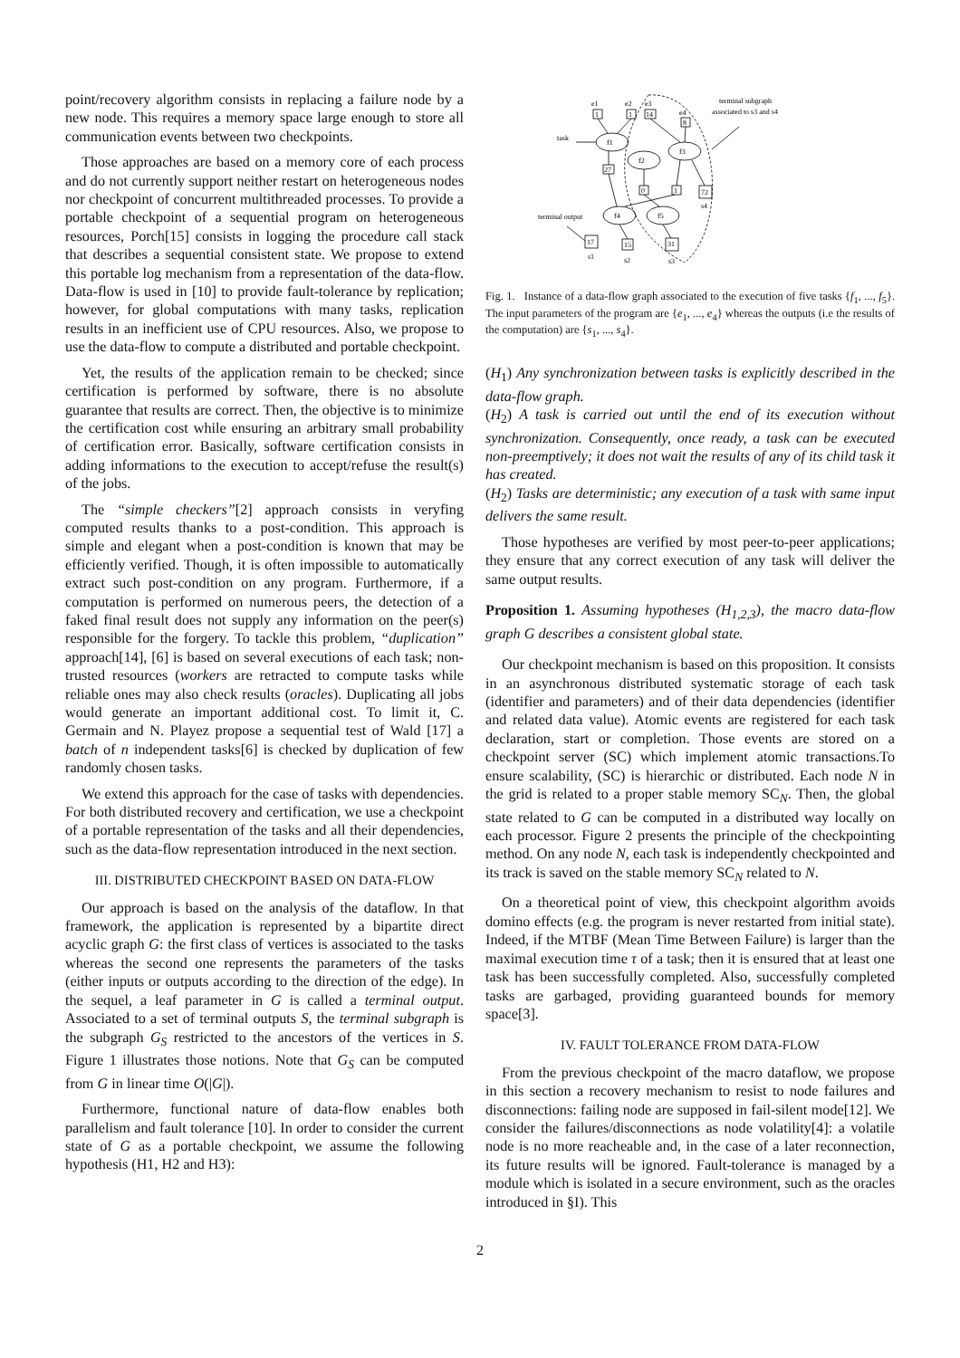point/recovery algorithm consists in replacing a failure node by a new node. This requires a memory space large enough to store all communication events between two checkpoints.
Those approaches are based on a memory core of each process and do not currently support neither restart on heterogeneous nodes nor checkpoint of concurrent multithreaded processes. To provide a portable checkpoint of a sequential program on heterogeneous resources, Porch[15] consists in logging the procedure call stack that describes a sequential consistent state. We propose to extend this portable log mechanism from a representation of the data-flow. Data-flow is used in [10] to provide fault-tolerance by replication; however, for global computations with many tasks, replication results in an inefficient use of CPU resources. Also, we propose to use the data-flow to compute a distributed and portable checkpoint.
Yet, the results of the application remain to be checked; since certification is performed by software, there is no absolute guarantee that results are correct. Then, the objective is to minimize the certification cost while ensuring an arbitrary small probability of certification error. Basically, software certification consists in adding informations to the execution to accept/refuse the result(s) of the jobs.
The “simple checkers”[2] approach consists in veryfing computed results thanks to a post-condition. This approach is simple and elegant when a post-condition is known that may be efficiently verified. Though, it is often impossible to automatically extract such post-condition on any program. Furthermore, if a computation is performed on numerous peers, the detection of a faked final result does not supply any information on the peer(s) responsible for the forgery. To tackle this problem, “duplication” approach[14], [6] is based on several executions of each task; non-trusted resources (workers are retracted to compute tasks while reliable ones may also check results (oracles). Duplicating all jobs would generate an important additional cost. To limit it, C. Germain and N. Playez propose a sequential test of Wald [17] a batch of n independent tasks[6] is checked by duplication of few randomly chosen tasks.
We extend this approach for the case of tasks with dependencies. For both distributed recovery and certification, we use a checkpoint of a portable representation of the tasks and all their dependencies, such as the data-flow representation introduced in the next section.
III. DISTRIBUTED CHECKPOINT BASED ON DATA-FLOW
Our approach is based on the analysis of the dataflow. In that framework, the application is represented by a bipartite direct acyclic graph G: the first class of vertices is associated to the tasks whereas the second one represents the parameters of the tasks (either inputs or outputs according to the direction of the edge). In the sequel, a leaf parameter in G is called a terminal output. Associated to a set of terminal outputs S, the terminal subgraph is the subgraph G<sub>S</sub> restricted to the ancestors of the vertices in S. Figure 1 illustrates those notions. Note that G<sub>S</sub> can be computed from G in linear time O(|G|).
Furthermore, functional nature of data-flow enables both parallelism and fault tolerance [10]. In order to consider the current state of G as a portable checkpoint, we assume the following hypothesis (H1, H2 and H3):
e1
e2
e3
e4
1
1
14
8
f1
f2
f3
f4
f5
27
0
1
72
s4
17
15
31
s1
s2
s3
task
terminal output
terminal subgraph
associated to s3 and s4
Fig. 1. Instance of a data-flow graph associated to the execution of five tasks {f<sub>1</sub>, ..., f<sub>5</sub>}. The input parameters of the program are {e<sub>1</sub>, ..., e<sub>4</sub>} whereas the outputs (i.e the results of the computation) are {s<sub>1</sub>, ..., s<sub>4</sub>}.
(H<sub>1</sub>) Any synchronization between tasks is explicitly described in the data-flow graph.
(H<sub>2</sub>) A task is carried out until the end of its execution without synchronization. Consequently, once ready, a task can be executed non-preemptively; it does not wait the results of any of its child task it has created.
(H<sub>2</sub>) Tasks are deterministic; any execution of a task with same input delivers the same result.
Those hypotheses are verified by most peer-to-peer applications; they ensure that any correct execution of any task will deliver the same output results.
Proposition 1. Assuming hypotheses (H<sub>1,2,3</sub>), the macro data-flow graph G describes a consistent global state.
Our checkpoint mechanism is based on this proposition. It consists in an asynchronous distributed systematic storage of each task (identifier and parameters) and of their data dependencies (identifier and related data value). Atomic events are registered for each task declaration, start or completion. Those events are stored on a checkpoint server (SC) which implement atomic transactions.To ensure scalability, (SC) is hierarchic or distributed. Each node N in the grid is related to a proper stable memory SC<sub>N</sub>. Then, the global state related to G can be computed in a distributed way locally on each processor. Figure 2 presents the principle of the checkpointing method. On any node N, each task is independently checkpointed and its track is saved on the stable memory SC<sub>N</sub> related to N.
On a theoretical point of view, this checkpoint algorithm avoids domino effects (e.g. the program is never restarted from initial state). Indeed, if the MTBF (Mean Time Between Failure) is larger than the maximal execution time τ of a task; then it is ensured that at least one task has been successfully completed. Also, successfully completed tasks are garbaged, providing guaranteed bounds for memory space[3].
IV. FAULT TOLERANCE FROM DATA-FLOW
From the previous checkpoint of the macro dataflow, we propose in this section a recovery mechanism to resist to node failures and disconnections: failing node are supposed in fail-silent mode[12]. We consider the failures/disconnections as node volatility[4]: a volatile node is no more reacheable and, in the case of a later reconnection, its future results will be ignored. Fault-tolerance is managed by a module which is isolated in a secure environment, such as the oracles introduced in §I). This
2